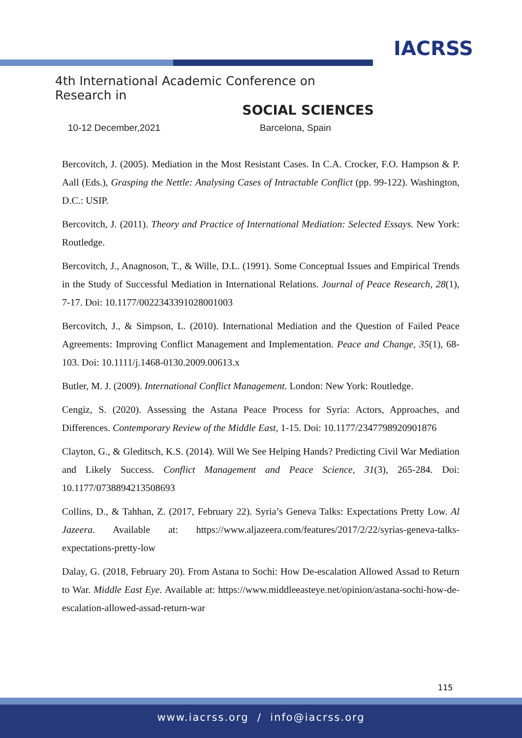IACRSS
4th International Academic Conference on Research in
SOCIAL SCIENCES
10-12 December,2021 Barcelona, Spain
Bercovitch, J. (2005). Mediation in the Most Resistant Cases. In C.A. Crocker, F.O. Hampson & P. Aall (Eds.), Grasping the Nettle: Analysing Cases of Intractable Conflict (pp. 99-122). Washington, D.C.: USIP.
Bercovitch, J. (2011). Theory and Practice of International Mediation: Selected Essays. New York: Routledge.
Bercovitch, J., Anagnoson, T., & Wille, D.L. (1991). Some Conceptual Issues and Empirical Trends in the Study of Successful Mediation in International Relations. Journal of Peace Research, 28(1), 7-17. Doi: 10.1177/0022343391028001003
Bercovitch, J., & Simpson, L. (2010). International Mediation and the Question of Failed Peace Agreements: Improving Conflict Management and Implementation. Peace and Change, 35(1), 68-103. Doi: 10.1111/j.1468-0130.2009.00613.x
Butler, M. J. (2009). International Conflict Management. London: New York: Routledge.
Cengiz, S. (2020). Assessing the Astana Peace Process for Syria: Actors, Approaches, and Differences. Contemporary Review of the Middle East, 1-15. Doi: 10.1177/2347798920901876
Clayton, G., & Gleditsch, K.S. (2014). Will We See Helping Hands? Predicting Civil War Mediation and Likely Success. Conflict Management and Peace Science, 31(3), 265-284. Doi: 10.1177/0738894213508693
Collins, D., & Tahhan, Z. (2017, February 22). Syria’s Geneva Talks: Expectations Pretty Low. Al Jazeera. Available at: https://www.aljazeera.com/features/2017/2/22/syrias-geneva-talks-expectations-pretty-low
Dalay, G. (2018, February 20). From Astana to Sochi: How De-escalation Allowed Assad to Return to War. Middle East Eye. Available at: https://www.middleeasteye.net/opinion/astana-sochi-how-de-escalation-allowed-assad-return-war
115
www.iacrss.org / info@iacrss.org